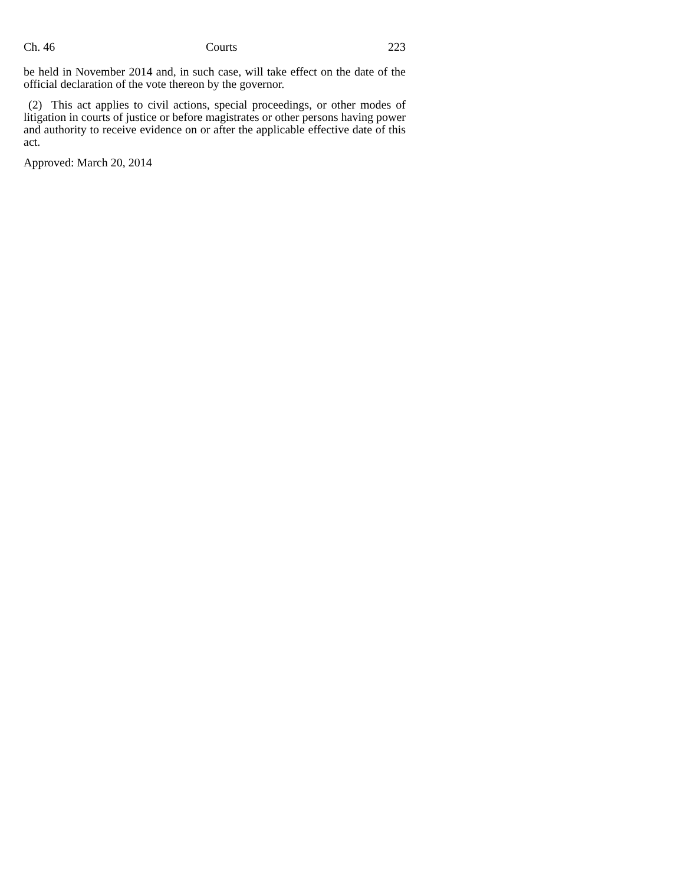Ch. 46 Courts 223
be held in November 2014 and, in such case, will take effect on the date of the official declaration of the vote thereon by the governor.
(2) This act applies to civil actions, special proceedings, or other modes of litigation in courts of justice or before magistrates or other persons having power and authority to receive evidence on or after the applicable effective date of this act.
Approved: March 20, 2014